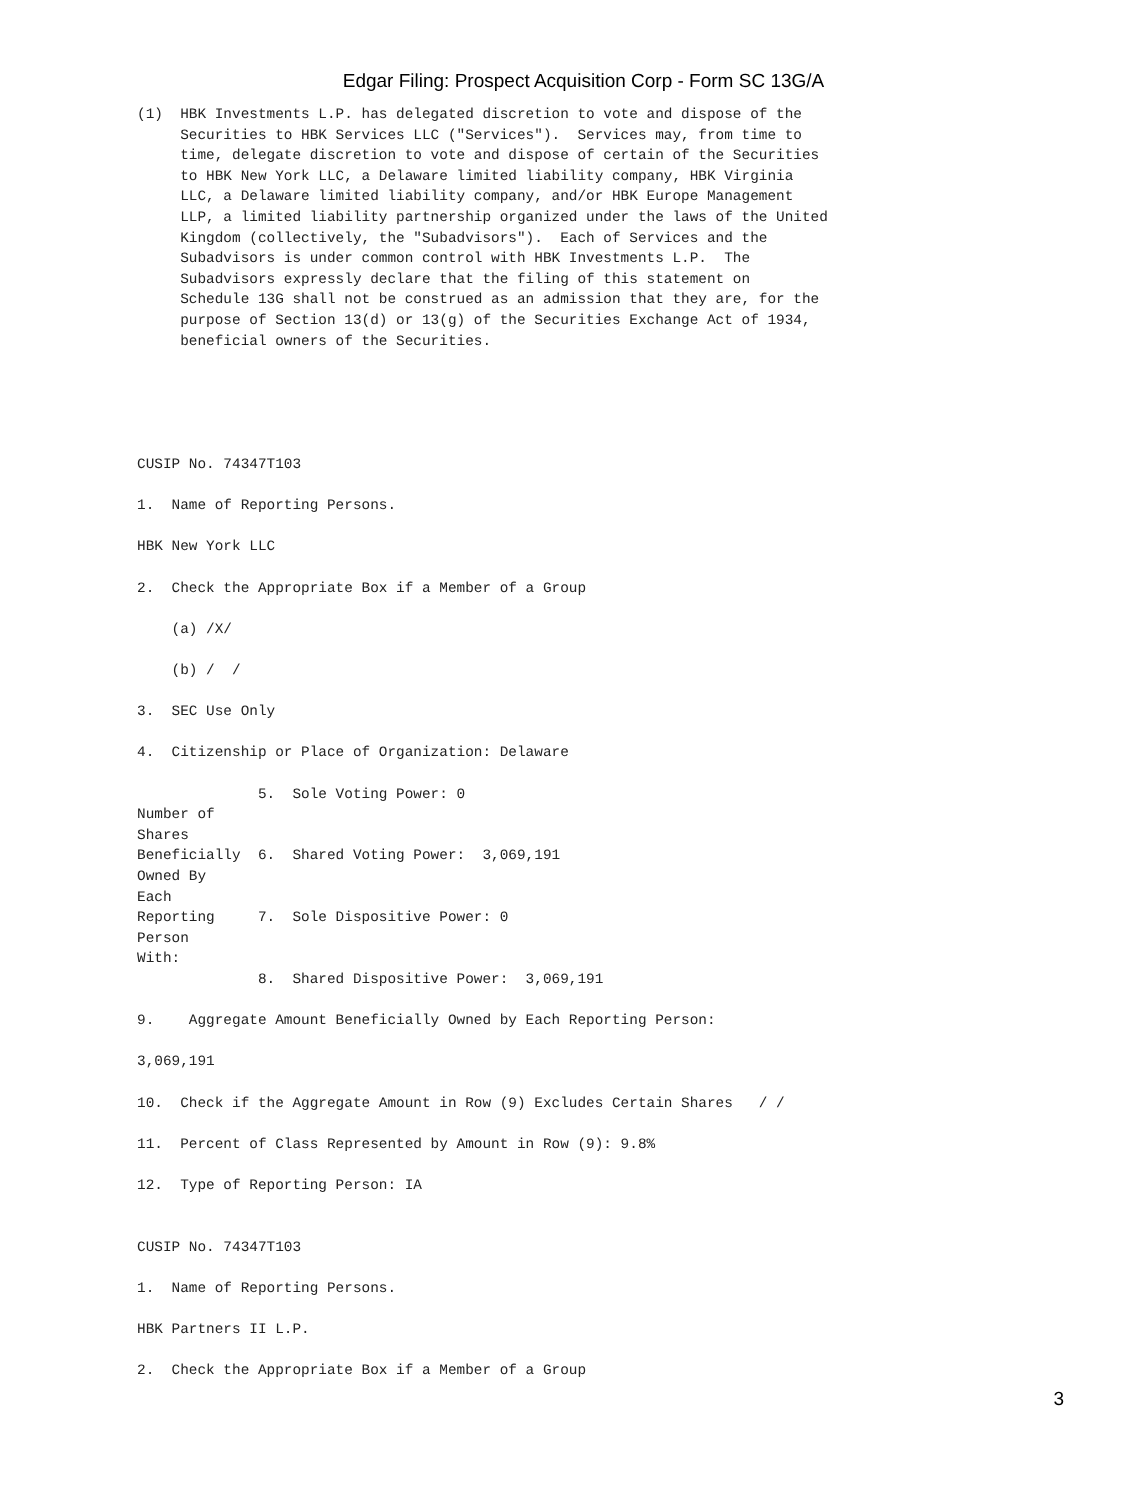Edgar Filing: Prospect Acquisition Corp - Form SC 13G/A
(1)  HBK Investments L.P. has delegated discretion to vote and dispose of the
     Securities to HBK Services LLC ("Services").  Services may, from time to
     time, delegate discretion to vote and dispose of certain of the Securities
     to HBK New York LLC, a Delaware limited liability company, HBK Virginia
     LLC, a Delaware limited liability company, and/or HBK Europe Management
     LLP, a limited liability partnership organized under the laws of the United
     Kingdom (collectively, the "Subadvisors").  Each of Services and the
     Subadvisors is under common control with HBK Investments L.P.  The
     Subadvisors expressly declare that the filing of this statement on
     Schedule 13G shall not be construed as an admission that they are, for the
     purpose of Section 13(d) or 13(g) of the Securities Exchange Act of 1934,
     beneficial owners of the Securities.





CUSIP No. 74347T103

1.  Name of Reporting Persons.

HBK New York LLC

2.  Check the Appropriate Box if a Member of a Group

    (a) /X/

    (b) /  /

3.  SEC Use Only

4.  Citizenship or Place of Organization: Delaware

              5.  Sole Voting Power: 0
Number of
Shares
Beneficially  6.  Shared Voting Power:  3,069,191
Owned By
Each
Reporting     7.  Sole Dispositive Power: 0
Person
With:
              8.  Shared Dispositive Power:  3,069,191

9.    Aggregate Amount Beneficially Owned by Each Reporting Person:

3,069,191

10.  Check if the Aggregate Amount in Row (9) Excludes Certain Shares   / /

11.  Percent of Class Represented by Amount in Row (9): 9.8%

12.  Type of Reporting Person: IA


CUSIP No. 74347T103

1.  Name of Reporting Persons.

HBK Partners II L.P.

2.  Check the Appropriate Box if a Member of a Group
3